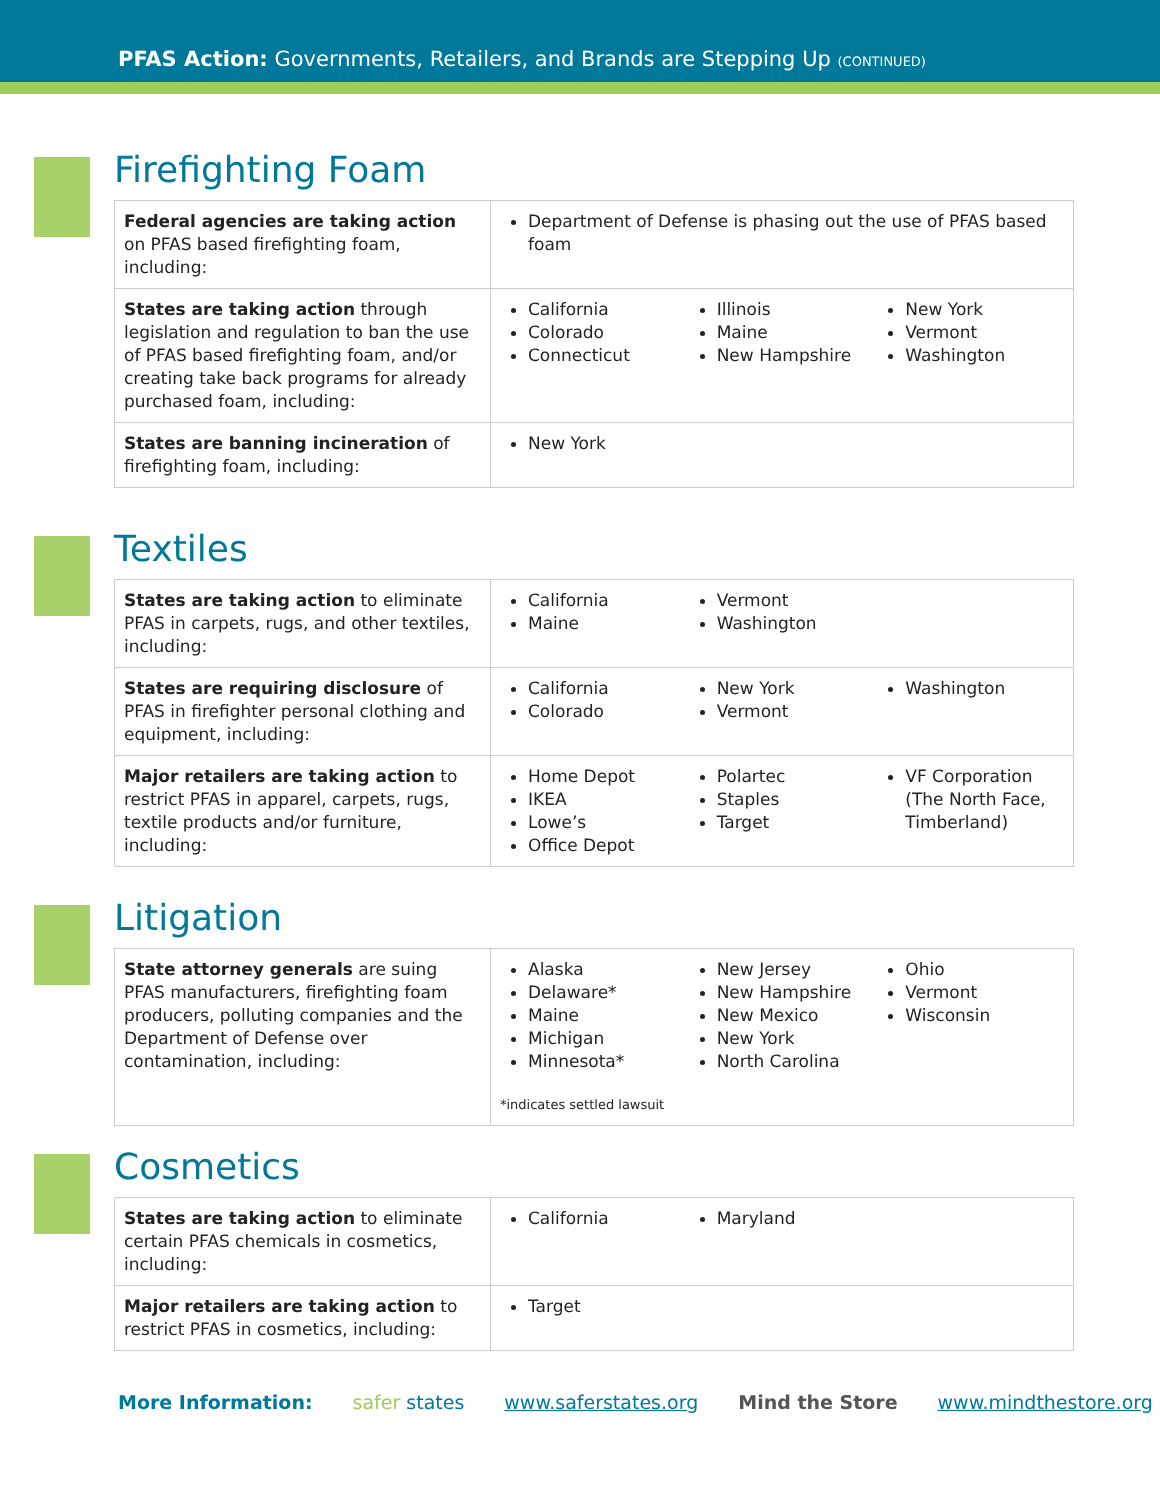PFAS Action: Governments, Retailers, and Brands are Stepping Up (CONTINUED)
Firefighting Foam
| Federal agencies are taking action on PFAS based firefighting foam, including: | Department of Defense is phasing out the use of PFAS based foam |
| States are taking action through legislation and regulation to ban the use of PFAS based firefighting foam, and/or creating take back programs for already purchased foam, including: | California Colorado Connecticut Illinois Maine New Hampshire New York Vermont Washington |
| States are banning incineration of firefighting foam, including: | New York |
Textiles
| States are taking action to eliminate PFAS in carpets, rugs, and other textiles, including: | California Maine Vermont Washington |
| States are requiring disclosure of PFAS in firefighter personal clothing and equipment, including: | California Colorado New York Vermont Washington |
| Major retailers are taking action to restrict PFAS in apparel, carpets, rugs, textile products and/or furniture, including: | Home Depot IKEA Lowe’s Office Depot Polartec Staples Target VF Corporation (The North Face, Timberland) |
Litigation
| State attorney generals are suing PFAS manufacturers, firefighting foam producers, polluting companies and the Department of Defense over contamination, including: | Alaska Delaware* Maine Michigan Minnesota* New Jersey New Hampshire New Mexico New York North Carolina Ohio Vermont Wisconsin *indicates settled lawsuit |
Cosmetics
| States are taking action to eliminate certain PFAS chemicals in cosmetics, including: | California Maryland |
| Major retailers are taking action to restrict PFAS in cosmetics, including: | Target |
More Information: safer states www.saferstates.org Mind the Store www.mindthestore.org